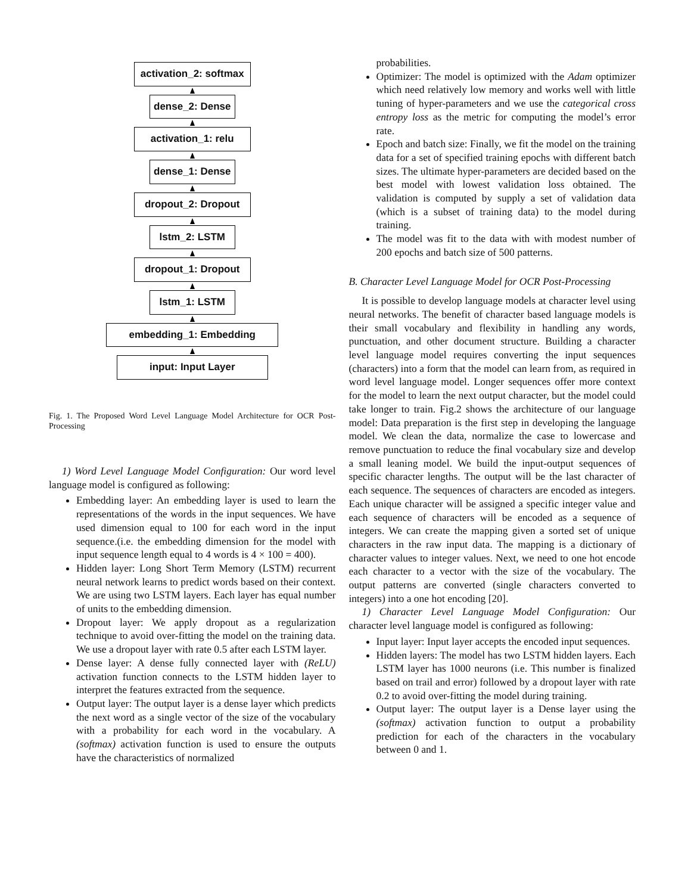activation_2: softmax
dense_2: Dense
activation_1: relu
dense_1: Dense
dropout_2: Dropout
lstm_2: LSTM
dropout_1: Dropout
lstm_1: LSTM
embedding_1: Embedding
input: Input Layer
Fig. 1. The Proposed Word Level Language Model Architecture for OCR Post-Processing
1) Word Level Language Model Configuration: Our word level language model is configured as following:
Embedding layer: An embedding layer is used to learn the representations of the words in the input sequences. We have used dimension equal to 100 for each word in the input sequence.(i.e. the embedding dimension for the model with input sequence length equal to 4 words is 4 × 100 = 400).
Hidden layer: Long Short Term Memory (LSTM) recurrent neural network learns to predict words based on their context. We are using two LSTM layers. Each layer has equal number of units to the embedding dimension.
Dropout layer: We apply dropout as a regularization technique to avoid over-fitting the model on the training data. We use a dropout layer with rate 0.5 after each LSTM layer.
Dense layer: A dense fully connected layer with (ReLU) activation function connects to the LSTM hidden layer to interpret the features extracted from the sequence.
Output layer: The output layer is a dense layer which predicts the next word as a single vector of the size of the vocabulary with a probability for each word in the vocabulary. A (softmax) activation function is used to ensure the outputs have the characteristics of normalized
probabilities.
Optimizer: The model is optimized with the Adam optimizer which need relatively low memory and works well with little tuning of hyper-parameters and we use the categorical cross entropy loss as the metric for computing the model’s error rate.
Epoch and batch size: Finally, we fit the model on the training data for a set of specified training epochs with different batch sizes. The ultimate hyper-parameters are decided based on the best model with lowest validation loss obtained. The validation is computed by supply a set of validation data (which is a subset of training data) to the model during training.
The model was fit to the data with with modest number of 200 epochs and batch size of 500 patterns.
B. Character Level Language Model for OCR Post-Processing
It is possible to develop language models at character level using neural networks. The benefit of character based language models is their small vocabulary and flexibility in handling any words, punctuation, and other document structure. Building a character level language model requires converting the input sequences (characters) into a form that the model can learn from, as required in word level language model. Longer sequences offer more context for the model to learn the next output character, but the model could take longer to train. Fig.2 shows the architecture of our language model: Data preparation is the first step in developing the language model. We clean the data, normalize the case to lowercase and remove punctuation to reduce the final vocabulary size and develop a small leaning model. We build the input-output sequences of specific character lengths. The output will be the last character of each sequence. The sequences of characters are encoded as integers. Each unique character will be assigned a specific integer value and each sequence of characters will be encoded as a sequence of integers. We can create the mapping given a sorted set of unique characters in the raw input data. The mapping is a dictionary of character values to integer values. Next, we need to one hot encode each character to a vector with the size of the vocabulary. The output patterns are converted (single characters converted to integers) into a one hot encoding [20].
1) Character Level Language Model Configuration: Our character level language model is configured as following:
Input layer: Input layer accepts the encoded input sequences.
Hidden layers: The model has two LSTM hidden layers. Each LSTM layer has 1000 neurons (i.e. This number is finalized based on trail and error) followed by a dropout layer with rate 0.2 to avoid over-fitting the model during training.
Output layer: The output layer is a Dense layer using the (softmax) activation function to output a probability prediction for each of the characters in the vocabulary between 0 and 1.